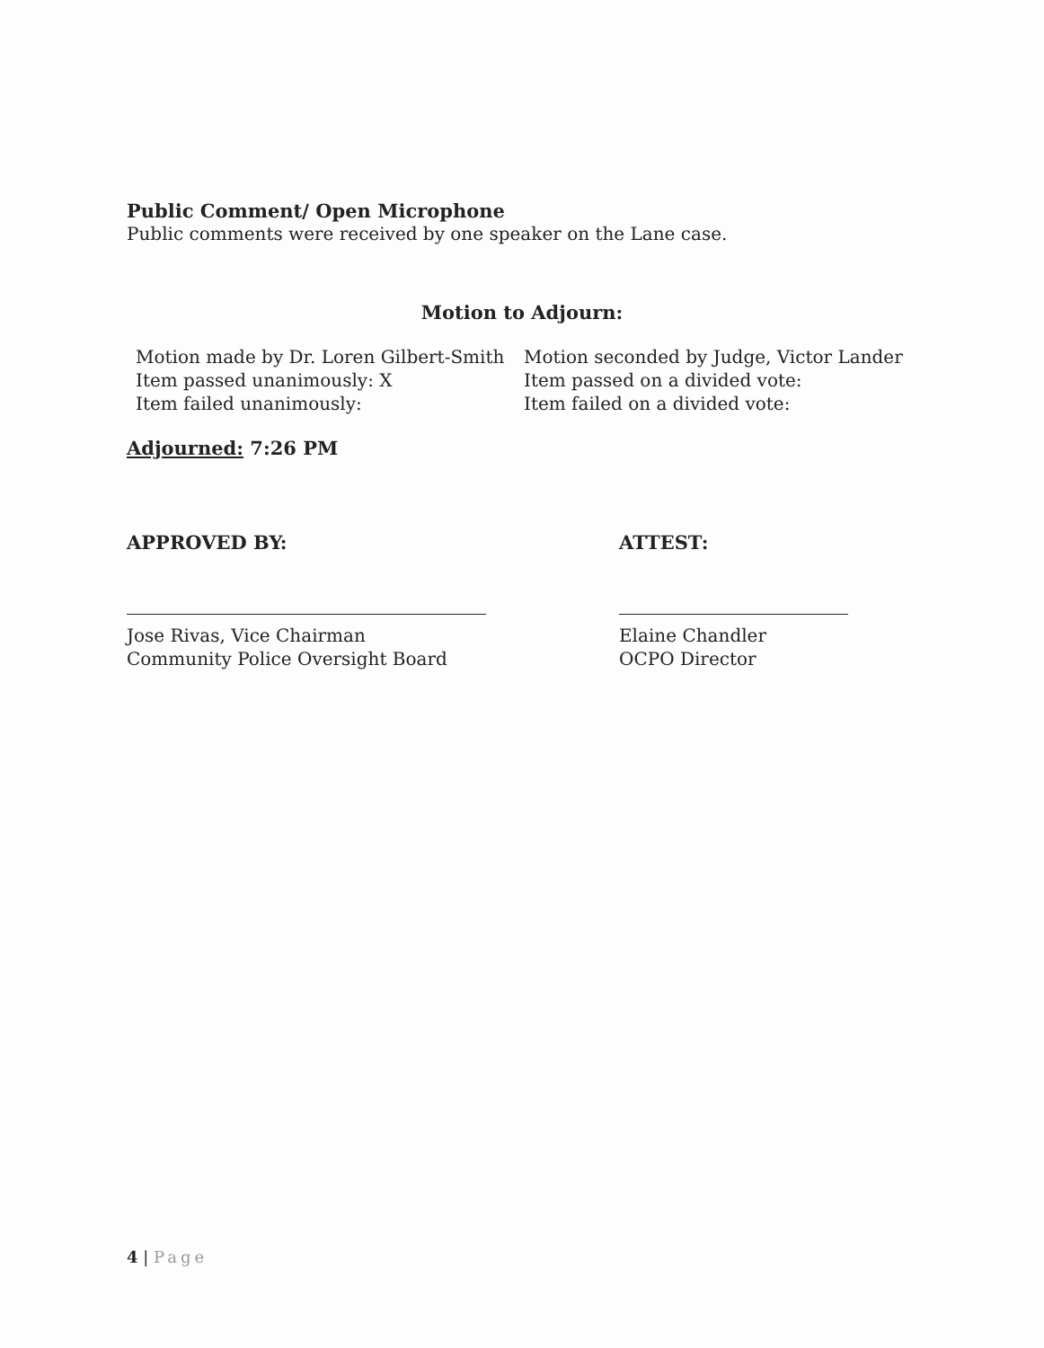Public Comment/ Open Microphone
Public comments were received by one speaker on the Lane case.
Motion to Adjourn:
Motion made by Dr. Loren Gilbert-Smith
Motion seconded by Judge, Victor Lander
Item passed unanimously: X
Item passed on a divided vote:
Item failed unanimously:
Item failed on a divided vote:
Adjourned: 7:26 PM
APPROVED BY:
Jose Rivas, Vice Chairman
Community Police Oversight Board
ATTEST:
Elaine Chandler
OCPO Director
4 | Page